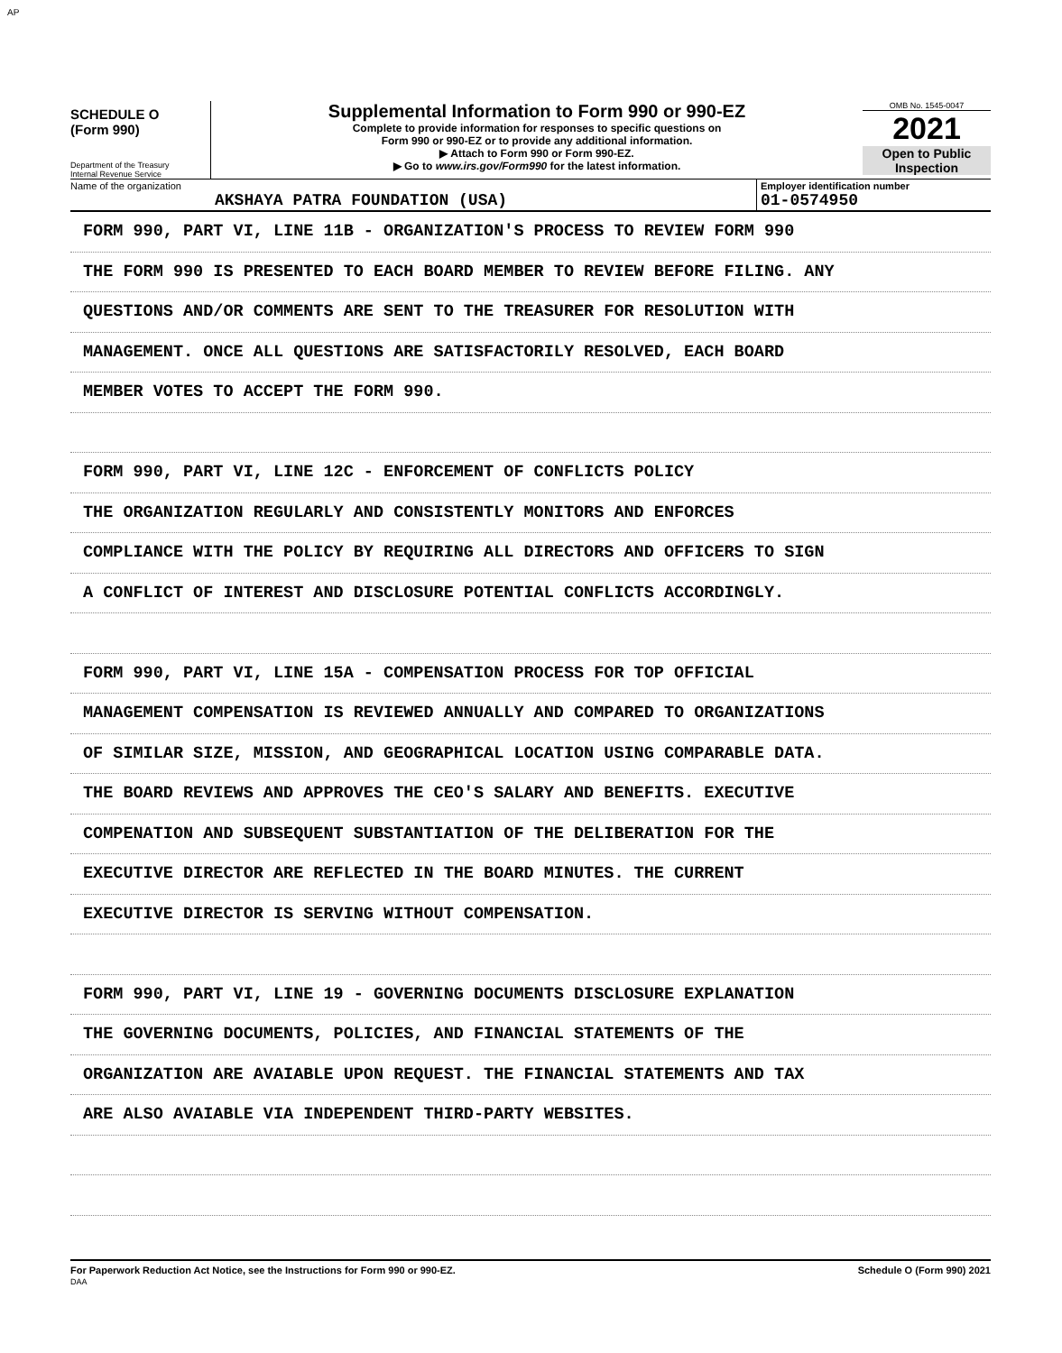AP
SCHEDULE O
(Form 990)
Department of the Treasury
Internal Revenue Service
Supplemental Information to Form 990 or 990-EZ
Complete to provide information for responses to specific questions on
Form 990 or 990-EZ or to provide any additional information.
▶ Attach to Form 990 or Form 990-EZ.
▶ Go to www.irs.gov/Form990 for the latest information.
OMB No. 1545-0047
2021
Open to Public
Inspection
Name of the organization
AKSHAYA PATRA FOUNDATION (USA)
Employer identification number
01-0574950
FORM 990, PART VI, LINE 11B - ORGANIZATION'S PROCESS TO REVIEW FORM 990
THE FORM 990 IS PRESENTED TO EACH BOARD MEMBER TO REVIEW BEFORE FILING. ANY
QUESTIONS AND/OR COMMENTS ARE SENT TO THE TREASURER FOR RESOLUTION WITH
MANAGEMENT. ONCE ALL QUESTIONS ARE SATISFACTORILY RESOLVED, EACH BOARD
MEMBER VOTES TO ACCEPT THE FORM 990.
FORM 990, PART VI, LINE 12C - ENFORCEMENT OF CONFLICTS POLICY
THE ORGANIZATION REGULARLY AND CONSISTENTLY MONITORS AND ENFORCES
COMPLIANCE WITH THE POLICY BY REQUIRING ALL DIRECTORS AND OFFICERS TO SIGN
A CONFLICT OF INTEREST AND DISCLOSURE POTENTIAL CONFLICTS ACCORDINGLY.
FORM 990, PART VI, LINE 15A - COMPENSATION PROCESS FOR TOP OFFICIAL
MANAGEMENT COMPENSATION IS REVIEWED ANNUALLY AND COMPARED TO ORGANIZATIONS
OF SIMILAR SIZE, MISSION, AND GEOGRAPHICAL LOCATION USING COMPARABLE DATA.
THE BOARD REVIEWS AND APPROVES THE CEO'S SALARY AND BENEFITS. EXECUTIVE
COMPENATION AND SUBSEQUENT SUBSTANTIATION OF THE DELIBERATION FOR THE
EXECUTIVE DIRECTOR ARE REFLECTED IN THE BOARD MINUTES. THE CURRENT
EXECUTIVE DIRECTOR IS SERVING WITHOUT COMPENSATION.
FORM 990, PART VI, LINE 19 - GOVERNING DOCUMENTS DISCLOSURE EXPLANATION
THE GOVERNING DOCUMENTS, POLICIES, AND FINANCIAL STATEMENTS OF THE
ORGANIZATION ARE AVAIABLE UPON REQUEST. THE FINANCIAL STATEMENTS AND TAX
ARE ALSO AVAIABLE VIA INDEPENDENT THIRD-PARTY WEBSITES.
For Paperwork Reduction Act Notice, see the Instructions for Form 990 or 990-EZ.
DAA Schedule O (Form 990) 2021